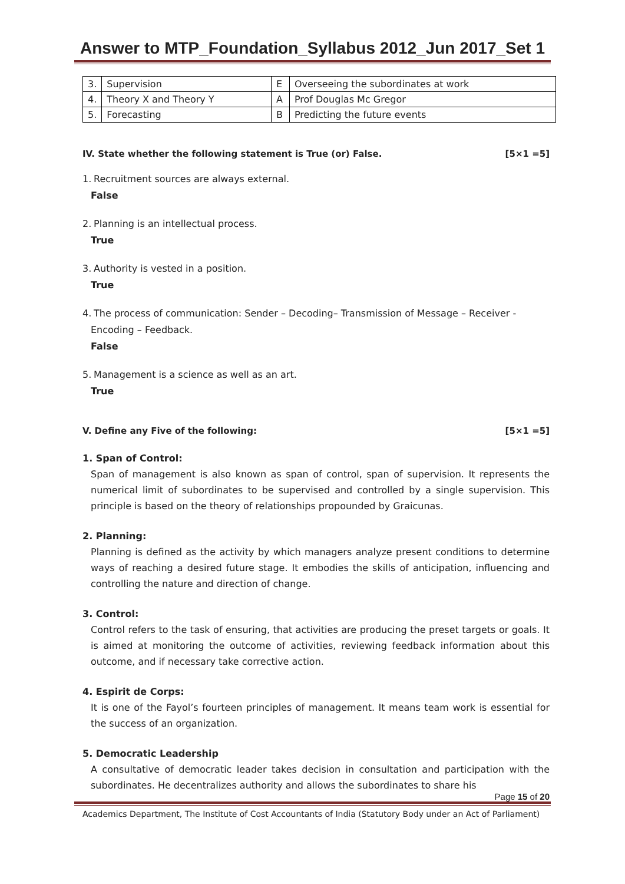Answer to MTP_Foundation_Syllabus 2012_Jun 2017_Set 1
| 3. | Supervision | E | Overseeing the subordinates at work |
| 4. | Theory X and Theory Y | A | Prof Douglas Mc Gregor |
| 5. | Forecasting | B | Predicting the future events |
IV. State whether the following statement is True (or) False. [5×1 =5]
1. Recruitment sources are always external.
False
2. Planning is an intellectual process.
True
3. Authority is vested in a position.
True
4. The process of communication: Sender – Decoding– Transmission of Message – Receiver - Encoding – Feedback.
False
5. Management is a science as well as an art.
True
V. Define any Five of the following: [5×1 =5]
1. Span of Control:
Span of management is also known as span of control, span of supervision. It represents the numerical limit of subordinates to be supervised and controlled by a single supervision. This principle is based on the theory of relationships propounded by Graicunas.
2. Planning:
Planning is defined as the activity by which managers analyze present conditions to determine ways of reaching a desired future stage. It embodies the skills of anticipation, influencing and controlling the nature and direction of change.
3. Control:
Control refers to the task of ensuring, that activities are producing the preset targets or goals. It is aimed at monitoring the outcome of activities, reviewing feedback information about this outcome, and if necessary take corrective action.
4. Espirit de Corps:
It is one of the Fayol’s fourteen principles of management. It means team work is essential for the success of an organization.
5. Democratic Leadership
A consultative of democratic leader takes decision in consultation and participation with the subordinates. He decentralizes authority and allows the subordinates to share his
Page 15 of 20
Academics Department, The Institute of Cost Accountants of India (Statutory Body under an Act of Parliament)